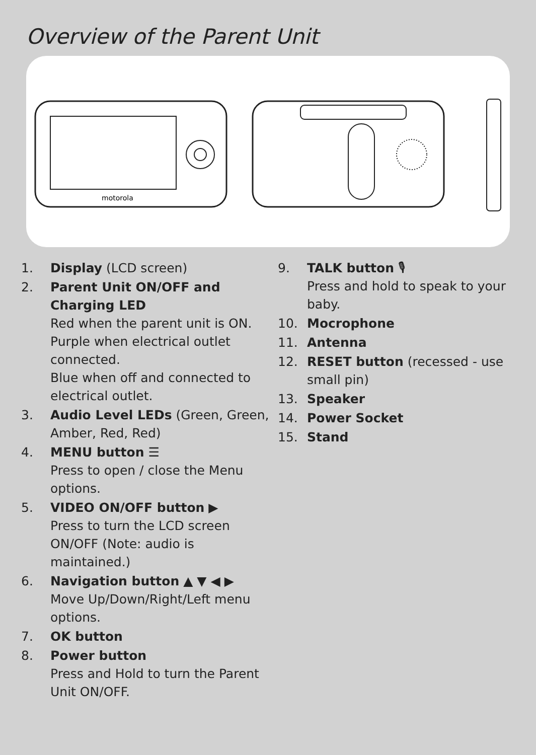Overview of the Parent Unit
motorola
1. Display (LCD screen)
2. Parent Unit ON/OFF and Charging LED
Red when the parent unit is ON.
Purple when electrical outlet connected.
Blue when off and connected to electrical outlet.
3. Audio Level LEDs (Green, Green, Amber, Red, Red)
4. MENU button ☰
Press to open / close the Menu options.
5. VIDEO ON/OFF button ▶
Press to turn the LCD screen ON/OFF (Note: audio is maintained.)
6. Navigation button ▲ ▼ ◀ ▶
Move Up/Down/Right/Left menu options.
7. OK button
8. Power button
Press and Hold to turn the Parent Unit ON/OFF.
9. TALK button 🎙
Press and hold to speak to your baby.
10. Mocrophone
11. Antenna
12. RESET button (recessed - use small pin)
13. Speaker
14. Power Socket
15. Stand